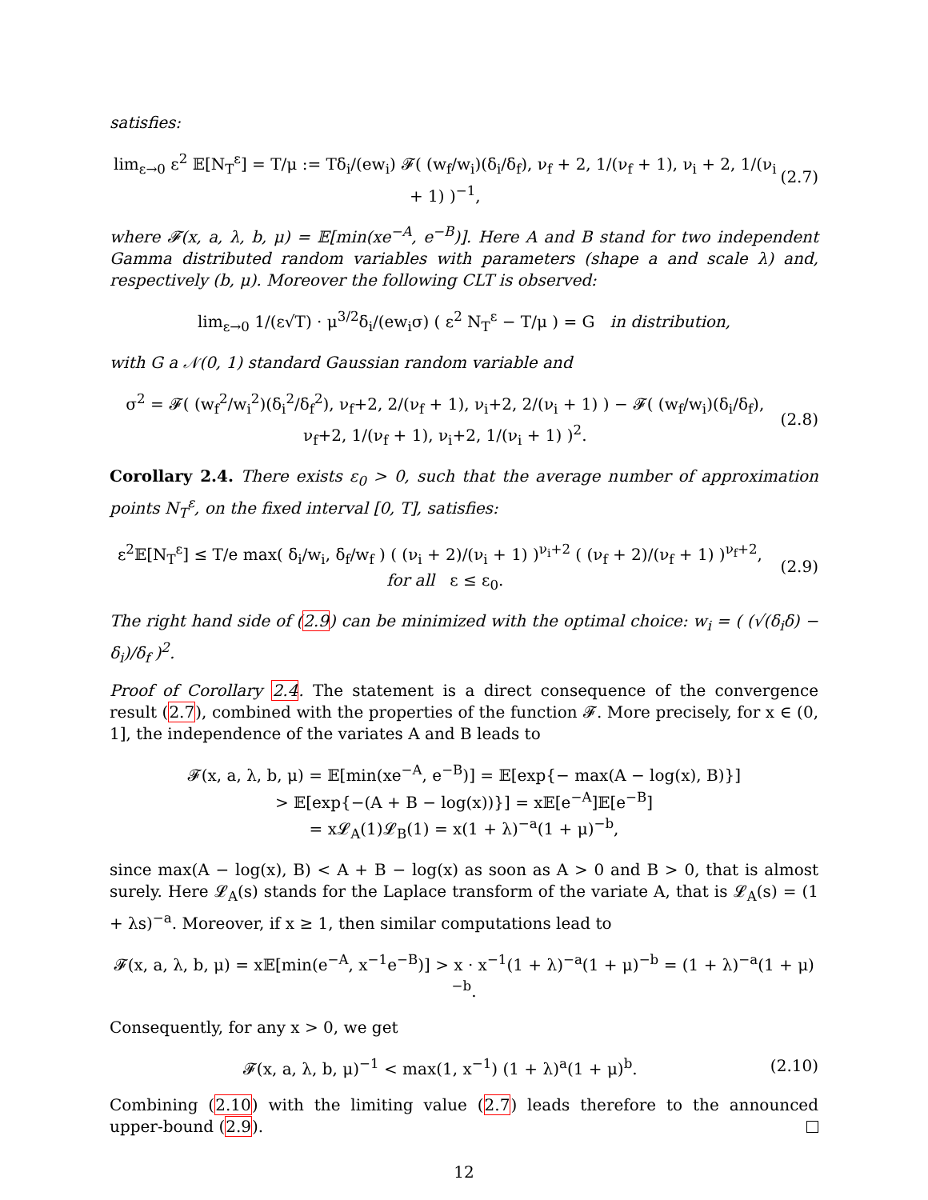satisfies:
lim<sub>ε→0</sub> ε<sup>2</sup> 𝔼[N<sub>T</sub><sup>ε</sup>] = T/μ := Tδ<sub>i</sub>/(ew<sub>i</sub>) 𝓕( (w<sub>f</sub>/w<sub>i</sub>)(δ<sub>i</sub>/δ<sub>f</sub>), ν<sub>f</sub> + 2, 1/(ν<sub>f</sub> + 1), ν<sub>i</sub> + 2, 1/(ν<sub>i</sub> + 1) )<sup>−1</sup>, (2.7)
where 𝓕(x, a, λ, b, μ) = 𝔼[min(xe<sup>−A</sup>, e<sup>−B</sup>)]. Here A and B stand for two independent Gamma distributed random variables with parameters (shape a and scale λ) and, respectively (b, μ). Moreover the following CLT is observed:
lim<sub>ε→0</sub> 1/(ε√T) · μ<sup>3/2</sup>δ<sub>i</sub>/(ew<sub>i</sub>σ) ( ε<sup>2</sup> N<sub>T</sub><sup>ε</sup> − T/μ ) = G in distribution,
with G a 𝒩(0, 1) standard Gaussian random variable and
σ<sup>2</sup> = 𝓕( (w<sub>f</sub><sup>2</sup>/w<sub>i</sub><sup>2</sup>)(δ<sub>i</sub><sup>2</sup>/δ<sub>f</sub><sup>2</sup>), ν<sub>f</sub>+2, 2/(ν<sub>f</sub> + 1), ν<sub>i</sub>+2, 2/(ν<sub>i</sub> + 1) ) − 𝓕( (w<sub>f</sub>/w<sub>i</sub>)(δ<sub>i</sub>/δ<sub>f</sub>), ν<sub>f</sub>+2, 1/(ν<sub>f</sub> + 1), ν<sub>i</sub>+2, 1/(ν<sub>i</sub> + 1) )<sup>2</sup>. (2.8)
Corollary 2.4. There exists ε<sub>0</sub> > 0, such that the average number of approximation points N<sub>T</sub><sup>ε</sup>, on the fixed interval [0, T], satisfies:
ε<sup>2</sup>𝔼[N<sub>T</sub><sup>ε</sup>] ≤ T/e max( δ<sub>i</sub>/w<sub>i</sub>, δ<sub>f</sub>/w<sub>f</sub> ) ( (ν<sub>i</sub> + 2)/(ν<sub>i</sub> + 1) )<sup>ν<sub>i</sub>+2</sup> ( (ν<sub>f</sub> + 2)/(ν<sub>f</sub> + 1) )<sup>ν<sub>f</sub>+2</sup>, for all ε ≤ ε<sub>0</sub>. (2.9)
The right hand side of (2.9) can be minimized with the optimal choice: w<sub>i</sub> = ( (√(δ<sub>i</sub>δ) − δ<sub>i</sub>)/δ<sub>f</sub> )<sup>2</sup>.
Proof of Corollary 2.4. The statement is a direct consequence of the convergence result (2.7), combined with the properties of the function 𝓕. More precisely, for x ∈ (0, 1], the independence of the variates A and B leads to
𝓕(x, a, λ, b, μ) = 𝔼[min(xe<sup>−A</sup>, e<sup>−B</sup>)] = 𝔼[exp{− max(A − log(x), B)}]
> 𝔼[exp{−(A + B − log(x))}] = x𝔼[e<sup>−A</sup>]𝔼[e<sup>−B</sup>]
= x𝓛<sub>A</sub>(1)𝓛<sub>B</sub>(1) = x(1 + λ)<sup>−a</sup>(1 + μ)<sup>−b</sup>,
since max(A − log(x), B) < A + B − log(x) as soon as A > 0 and B > 0, that is almost surely. Here 𝓛<sub>A</sub>(s) stands for the Laplace transform of the variate A, that is 𝓛<sub>A</sub>(s) = (1 + λs)<sup>−a</sup>. Moreover, if x ≥ 1, then similar computations lead to
𝓕(x, a, λ, b, μ) = x𝔼[min(e<sup>−A</sup>, x<sup>−1</sup>e<sup>−B</sup>)] > x · x<sup>−1</sup>(1 + λ)<sup>−a</sup>(1 + μ)<sup>−b</sup> = (1 + λ)<sup>−a</sup>(1 + μ)<sup>−b</sup>.
Consequently, for any x > 0, we get
𝓕(x, a, λ, b, μ)<sup>−1</sup> < max(1, x<sup>−1</sup>) (1 + λ)<sup>a</sup>(1 + μ)<sup>b</sup>. (2.10)
Combining (2.10) with the limiting value (2.7) leads therefore to the announced upper-bound (2.9).
12